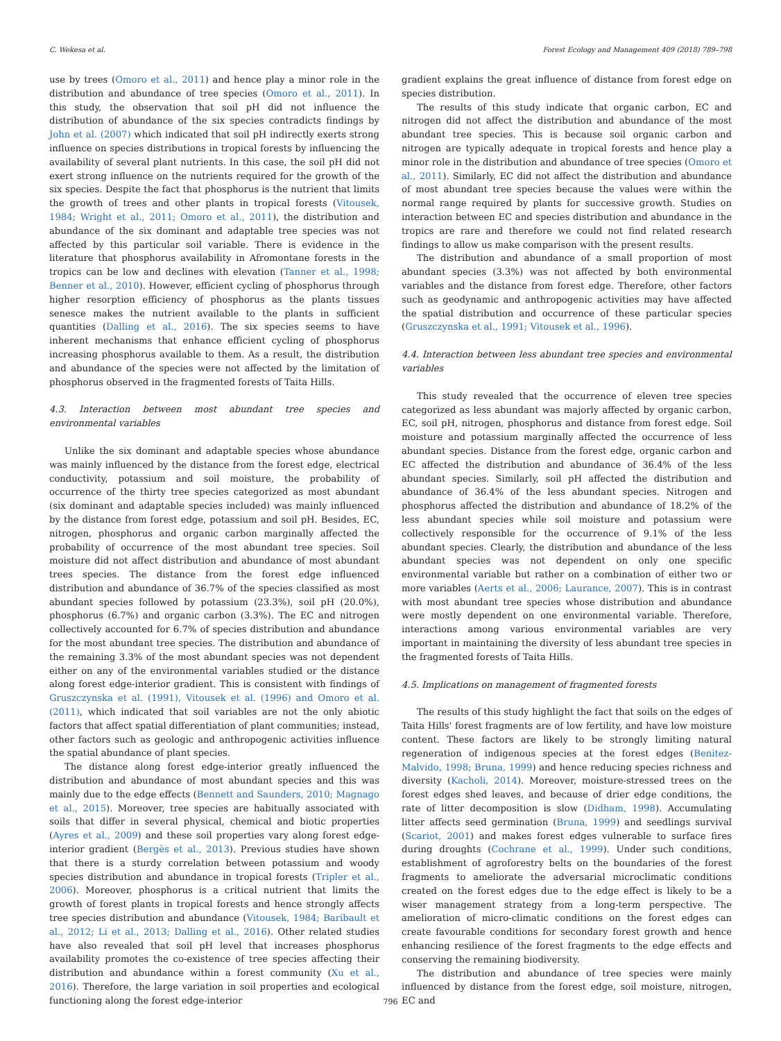C. Wekesa et al. Forest Ecology and Management 409 (2018) 789–798
use by trees (Omoro et al., 2011) and hence play a minor role in the distribution and abundance of tree species (Omoro et al., 2011). In this study, the observation that soil pH did not influence the distribution of abundance of the six species contradicts findings by John et al. (2007) which indicated that soil pH indirectly exerts strong influence on species distributions in tropical forests by influencing the availability of several plant nutrients. In this case, the soil pH did not exert strong influence on the nutrients required for the growth of the six species. Despite the fact that phosphorus is the nutrient that limits the growth of trees and other plants in tropical forests (Vitousek, 1984; Wright et al., 2011; Omoro et al., 2011), the distribution and abundance of the six dominant and adaptable tree species was not affected by this particular soil variable. There is evidence in the literature that phosphorus availability in Afromontane forests in the tropics can be low and declines with elevation (Tanner et al., 1998; Benner et al., 2010). However, efficient cycling of phosphorus through higher resorption efficiency of phosphorus as the plants tissues senesce makes the nutrient available to the plants in sufficient quantities (Dalling et al., 2016). The six species seems to have inherent mechanisms that enhance efficient cycling of phosphorus increasing phosphorus available to them. As a result, the distribution and abundance of the species were not affected by the limitation of phosphorus observed in the fragmented forests of Taita Hills.
4.3. Interaction between most abundant tree species and environmental variables
Unlike the six dominant and adaptable species whose abundance was mainly influenced by the distance from the forest edge, electrical conductivity, potassium and soil moisture, the probability of occurrence of the thirty tree species categorized as most abundant (six dominant and adaptable species included) was mainly influenced by the distance from forest edge, potassium and soil pH. Besides, EC, nitrogen, phosphorus and organic carbon marginally affected the probability of occurrence of the most abundant tree species. Soil moisture did not affect distribution and abundance of most abundant trees species. The distance from the forest edge influenced distribution and abundance of 36.7% of the species classified as most abundant species followed by potassium (23.3%), soil pH (20.0%), phosphorus (6.7%) and organic carbon (3.3%). The EC and nitrogen collectively accounted for 6.7% of species distribution and abundance for the most abundant tree species. The distribution and abundance of the remaining 3.3% of the most abundant species was not dependent either on any of the environmental variables studied or the distance along forest edge-interior gradient. This is consistent with findings of Gruszczynska et al. (1991), Vitousek et al. (1996) and Omoro et al. (2011), which indicated that soil variables are not the only abiotic factors that affect spatial differentiation of plant communities; instead, other factors such as geologic and anthropogenic activities influence the spatial abundance of plant species.
The distance along forest edge-interior greatly influenced the distribution and abundance of most abundant species and this was mainly due to the edge effects (Bennett and Saunders, 2010; Magnago et al., 2015). Moreover, tree species are habitually associated with soils that differ in several physical, chemical and biotic properties (Ayres et al., 2009) and these soil properties vary along forest edge-interior gradient (Bergès et al., 2013). Previous studies have shown that there is a sturdy correlation between potassium and woody species distribution and abundance in tropical forests (Tripler et al., 2006). Moreover, phosphorus is a critical nutrient that limits the growth of forest plants in tropical forests and hence strongly affects tree species distribution and abundance (Vitousek, 1984; Baribault et al., 2012; Li et al., 2013; Dalling et al., 2016). Other related studies have also revealed that soil pH level that increases phosphorus availability promotes the co-existence of tree species affecting their distribution and abundance within a forest community (Xu et al., 2016). Therefore, the large variation in soil properties and ecological functioning along the forest edge-interior
gradient explains the great influence of distance from forest edge on species distribution.
The results of this study indicate that organic carbon, EC and nitrogen did not affect the distribution and abundance of the most abundant tree species. This is because soil organic carbon and nitrogen are typically adequate in tropical forests and hence play a minor role in the distribution and abundance of tree species (Omoro et al., 2011). Similarly, EC did not affect the distribution and abundance of most abundant tree species because the values were within the normal range required by plants for successive growth. Studies on interaction between EC and species distribution and abundance in the tropics are rare and therefore we could not find related research findings to allow us make comparison with the present results.
The distribution and abundance of a small proportion of most abundant species (3.3%) was not affected by both environmental variables and the distance from forest edge. Therefore, other factors such as geodynamic and anthropogenic activities may have affected the spatial distribution and occurrence of these particular species (Gruszczynska et al., 1991; Vitousek et al., 1996).
4.4. Interaction between less abundant tree species and environmental variables
This study revealed that the occurrence of eleven tree species categorized as less abundant was majorly affected by organic carbon, EC, soil pH, nitrogen, phosphorus and distance from forest edge. Soil moisture and potassium marginally affected the occurrence of less abundant species. Distance from the forest edge, organic carbon and EC affected the distribution and abundance of 36.4% of the less abundant species. Similarly, soil pH affected the distribution and abundance of 36.4% of the less abundant species. Nitrogen and phosphorus affected the distribution and abundance of 18.2% of the less abundant species while soil moisture and potassium were collectively responsible for the occurrence of 9.1% of the less abundant species. Clearly, the distribution and abundance of the less abundant species was not dependent on only one specific environmental variable but rather on a combination of either two or more variables (Aerts et al., 2006; Laurance, 2007). This is in contrast with most abundant tree species whose distribution and abundance were mostly dependent on one environmental variable. Therefore, interactions among various environmental variables are very important in maintaining the diversity of less abundant tree species in the fragmented forests of Taita Hills.
4.5. Implications on management of fragmented forests
The results of this study highlight the fact that soils on the edges of Taita Hills' forest fragments are of low fertility, and have low moisture content. These factors are likely to be strongly limiting natural regeneration of indigenous species at the forest edges (Benitez-Malvido, 1998; Bruna, 1999) and hence reducing species richness and diversity (Kacholi, 2014). Moreover, moisture-stressed trees on the forest edges shed leaves, and because of drier edge conditions, the rate of litter decomposition is slow (Didham, 1998). Accumulating litter affects seed germination (Bruna, 1999) and seedlings survival (Scariot, 2001) and makes forest edges vulnerable to surface fires during droughts (Cochrane et al., 1999). Under such conditions, establishment of agroforestry belts on the boundaries of the forest fragments to ameliorate the adversarial microclimatic conditions created on the forest edges due to the edge effect is likely to be a wiser management strategy from a long-term perspective. The amelioration of micro-climatic conditions on the forest edges can create favourable conditions for secondary forest growth and hence enhancing resilience of the forest fragments to the edge effects and conserving the remaining biodiversity.
The distribution and abundance of tree species were mainly influenced by distance from the forest edge, soil moisture, nitrogen, EC and
796